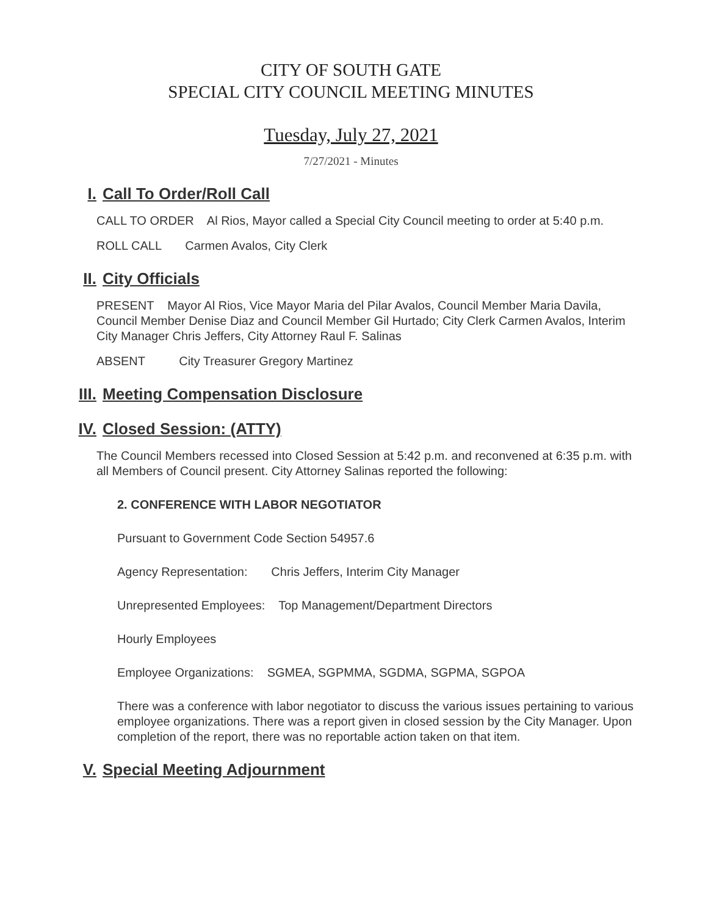CITY OF SOUTH GATE
SPECIAL CITY COUNCIL MEETING MINUTES
Tuesday, July 27, 2021
7/27/2021 - Minutes
I. Call To Order/Roll Call
CALL TO ORDER Al Rios, Mayor called a Special City Council meeting to order at 5:40 p.m.
ROLL CALL Carmen Avalos, City Clerk
II. City Officials
PRESENT Mayor Al Rios, Vice Mayor Maria del Pilar Avalos, Council Member Maria Davila, Council Member Denise Diaz and Council Member Gil Hurtado; City Clerk Carmen Avalos, Interim City Manager Chris Jeffers, City Attorney Raul F. Salinas
ABSENT City Treasurer Gregory Martinez
III. Meeting Compensation Disclosure
IV. Closed Session: (ATTY)
The Council Members recessed into Closed Session at 5:42 p.m. and reconvened at 6:35 p.m. with all Members of Council present. City Attorney Salinas reported the following:
2. CONFERENCE WITH LABOR NEGOTIATOR
Pursuant to Government Code Section 54957.6
Agency Representation: Chris Jeffers, Interim City Manager
Unrepresented Employees: Top Management/Department Directors
Hourly Employees
Employee Organizations: SGMEA, SGPMMA, SGDMA, SGPMA, SGPOA
There was a conference with labor negotiator to discuss the various issues pertaining to various employee organizations. There was a report given in closed session by the City Manager. Upon completion of the report, there was no reportable action taken on that item.
V. Special Meeting Adjournment